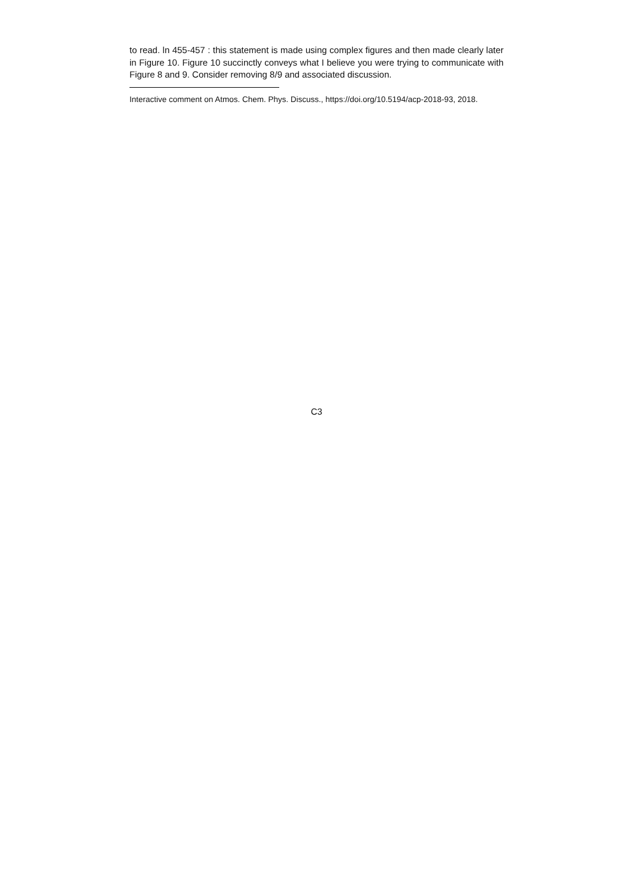to read. ln 455-457 : this statement is made using complex figures and then made clearly later in Figure 10. Figure 10 succinctly conveys what I believe you were trying to communicate with Figure 8 and 9. Consider removing 8/9 and associated discussion.
Interactive comment on Atmos. Chem. Phys. Discuss., https://doi.org/10.5194/acp-2018-93, 2018.
C3